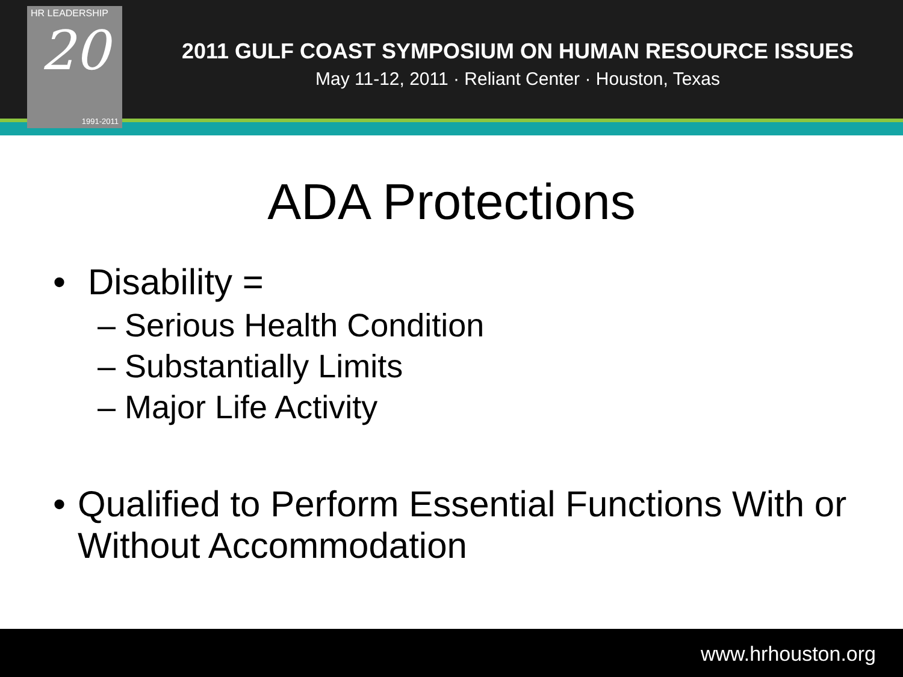2011 GULF COAST SYMPOSIUM ON HUMAN RESOURCE ISSUES
May 11-12, 2011 · Reliant Center · Houston, Texas
HR LEADERSHIP
20
1991-2011
ADA Protections
• Disability =
– Serious Health Condition
– Substantially Limits
– Major Life Activity
• Qualified to Perform Essential Functions With or Without Accommodation
www.hrhouston.org